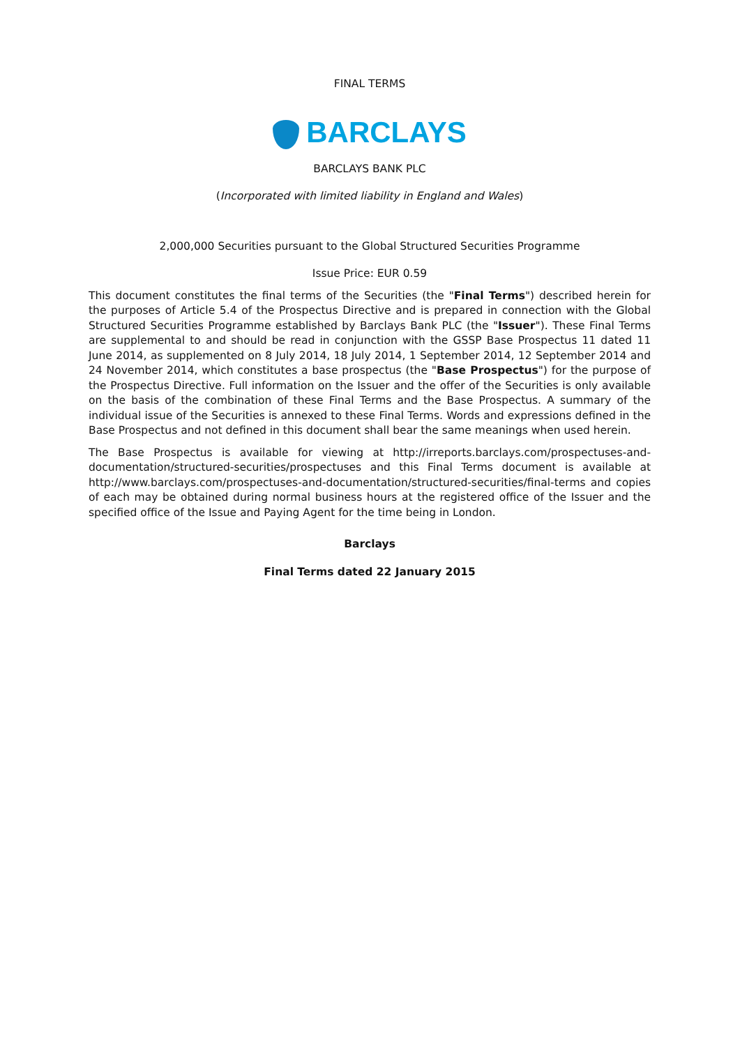FINAL TERMS
BARCLAYS
BARCLAYS BANK PLC
(Incorporated with limited liability in England and Wales)
2,000,000 Securities pursuant to the Global Structured Securities Programme
Issue Price: EUR 0.59
This document constitutes the final terms of the Securities (the "Final Terms") described herein for the purposes of Article 5.4 of the Prospectus Directive and is prepared in connection with the Global Structured Securities Programme established by Barclays Bank PLC (the "Issuer"). These Final Terms are supplemental to and should be read in conjunction with the GSSP Base Prospectus 11 dated 11 June 2014, as supplemented on 8 July 2014, 18 July 2014, 1 September 2014, 12 September 2014 and 24 November 2014, which constitutes a base prospectus (the "Base Prospectus") for the purpose of the Prospectus Directive. Full information on the Issuer and the offer of the Securities is only available on the basis of the combination of these Final Terms and the Base Prospectus. A summary of the individual issue of the Securities is annexed to these Final Terms. Words and expressions defined in the Base Prospectus and not defined in this document shall bear the same meanings when used herein.
The Base Prospectus is available for viewing at http://irreports.barclays.com/prospectuses-and-documentation/structured-securities/prospectuses and this Final Terms document is available at http://www.barclays.com/prospectuses-and-documentation/structured-securities/final-terms and copies of each may be obtained during normal business hours at the registered office of the Issuer and the specified office of the Issue and Paying Agent for the time being in London.
Barclays
Final Terms dated 22 January 2015